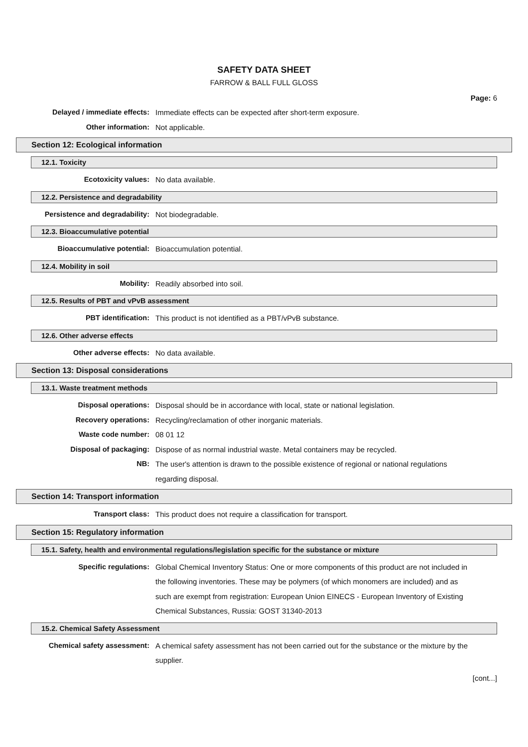SAFETY DATA SHEET
FARROW & BALL FULL GLOSS
Page: 6
Delayed / immediate effects: Immediate effects can be expected after short-term exposure.
Other information: Not applicable.
Section 12: Ecological information
12.1. Toxicity
Ecotoxicity values: No data available.
12.2. Persistence and degradability
Persistence and degradability: Not biodegradable.
12.3. Bioaccumulative potential
Bioaccumulative potential: Bioaccumulation potential.
12.4. Mobility in soil
Mobility: Readily absorbed into soil.
12.5. Results of PBT and vPvB assessment
PBT identification: This product is not identified as a PBT/vPvB substance.
12.6. Other adverse effects
Other adverse effects: No data available.
Section 13: Disposal considerations
13.1. Waste treatment methods
Disposal operations: Disposal should be in accordance with local, state or national legislation.
Recovery operations: Recycling/reclamation of other inorganic materials.
Waste code number: 08 01 12
Disposal of packaging: Dispose of as normal industrial waste. Metal containers may be recycled.
NB: The user's attention is drawn to the possible existence of regional or national regulations regarding disposal.
Section 14: Transport information
Transport class: This product does not require a classification for transport.
Section 15: Regulatory information
15.1. Safety, health and environmental regulations/legislation specific for the substance or mixture
Specific regulations: Global Chemical Inventory Status: One or more components of this product are not included in the following inventories. These may be polymers (of which monomers are included) and as such are exempt from registration: European Union EINECS - European Inventory of Existing Chemical Substances, Russia: GOST 31340-2013
15.2. Chemical Safety Assessment
Chemical safety assessment: A chemical safety assessment has not been carried out for the substance or the mixture by the supplier.
[cont...]